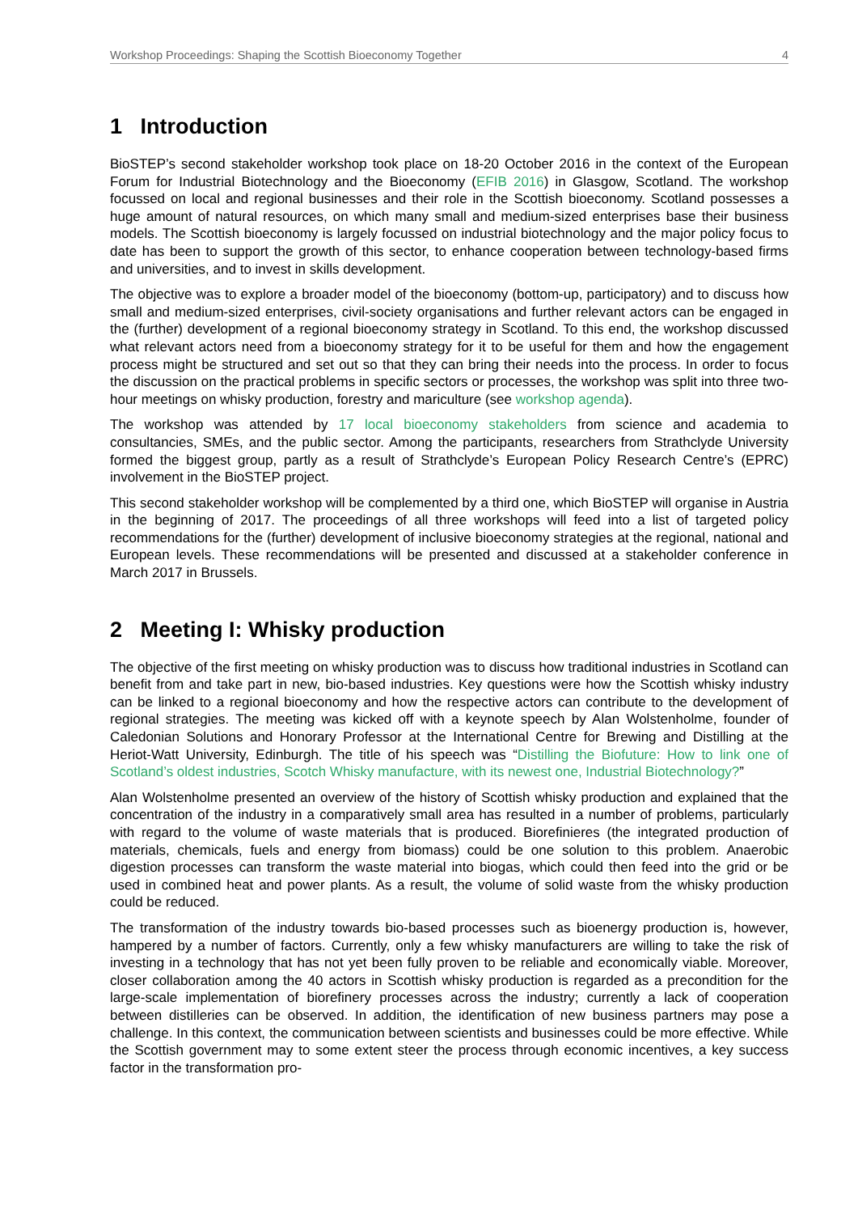Workshop Proceedings: Shaping the Scottish Bioeconomy Together 4
1 Introduction
BioSTEP’s second stakeholder workshop took place on 18-20 October 2016 in the context of the European Forum for Industrial Biotechnology and the Bioeconomy (EFIB 2016) in Glasgow, Scotland. The workshop focussed on local and regional businesses and their role in the Scottish bioeconomy. Scotland possesses a huge amount of natural resources, on which many small and medium-sized enterprises base their business models. The Scottish bioeconomy is largely focussed on industrial biotechnology and the major policy focus to date has been to support the growth of this sector, to enhance cooperation between technology-based firms and universities, and to invest in skills development.
The objective was to explore a broader model of the bioeconomy (bottom-up, participatory) and to discuss how small and medium-sized enterprises, civil-society organisations and further relevant actors can be engaged in the (further) development of a regional bioeconomy strategy in Scotland. To this end, the workshop discussed what relevant actors need from a bioeconomy strategy for it to be useful for them and how the engagement process might be structured and set out so that they can bring their needs into the process. In order to focus the discussion on the practical problems in specific sectors or processes, the workshop was split into three two-hour meetings on whisky production, forestry and mariculture (see workshop agenda).
The workshop was attended by 17 local bioeconomy stakeholders from science and academia to consultancies, SMEs, and the public sector. Among the participants, researchers from Strathclyde University formed the biggest group, partly as a result of Strathclyde’s European Policy Research Centre’s (EPRC) involvement in the BioSTEP project.
This second stakeholder workshop will be complemented by a third one, which BioSTEP will organise in Austria in the beginning of 2017. The proceedings of all three workshops will feed into a list of targeted policy recommendations for the (further) development of inclusive bioeconomy strategies at the regional, national and European levels. These recommendations will be presented and discussed at a stakeholder conference in March 2017 in Brussels.
2 Meeting I: Whisky production
The objective of the first meeting on whisky production was to discuss how traditional industries in Scotland can benefit from and take part in new, bio-based industries. Key questions were how the Scottish whisky industry can be linked to a regional bioeconomy and how the respective actors can contribute to the development of regional strategies. The meeting was kicked off with a keynote speech by Alan Wolstenholme, founder of Caledonian Solutions and Honorary Professor at the International Centre for Brewing and Distilling at the Heriot-Watt University, Edinburgh. The title of his speech was “Distilling the Biofuture: How to link one of Scotland’s oldest industries, Scotch Whisky manufacture, with its newest one, Industrial Biotechnology?”
Alan Wolstenholme presented an overview of the history of Scottish whisky production and explained that the concentration of the industry in a comparatively small area has resulted in a number of problems, particularly with regard to the volume of waste materials that is produced. Biorefinieres (the integrated production of materials, chemicals, fuels and energy from biomass) could be one solution to this problem. Anaerobic digestion processes can transform the waste material into biogas, which could then feed into the grid or be used in combined heat and power plants. As a result, the volume of solid waste from the whisky production could be reduced.
The transformation of the industry towards bio-based processes such as bioenergy production is, however, hampered by a number of factors. Currently, only a few whisky manufacturers are willing to take the risk of investing in a technology that has not yet been fully proven to be reliable and economically viable. Moreover, closer collaboration among the 40 actors in Scottish whisky production is regarded as a precondition for the large-scale implementation of biorefinery processes across the industry; currently a lack of cooperation between distilleries can be observed. In addition, the identification of new business partners may pose a challenge. In this context, the communication between scientists and businesses could be more effective. While the Scottish government may to some extent steer the process through economic incentives, a key success factor in the transformation pro-